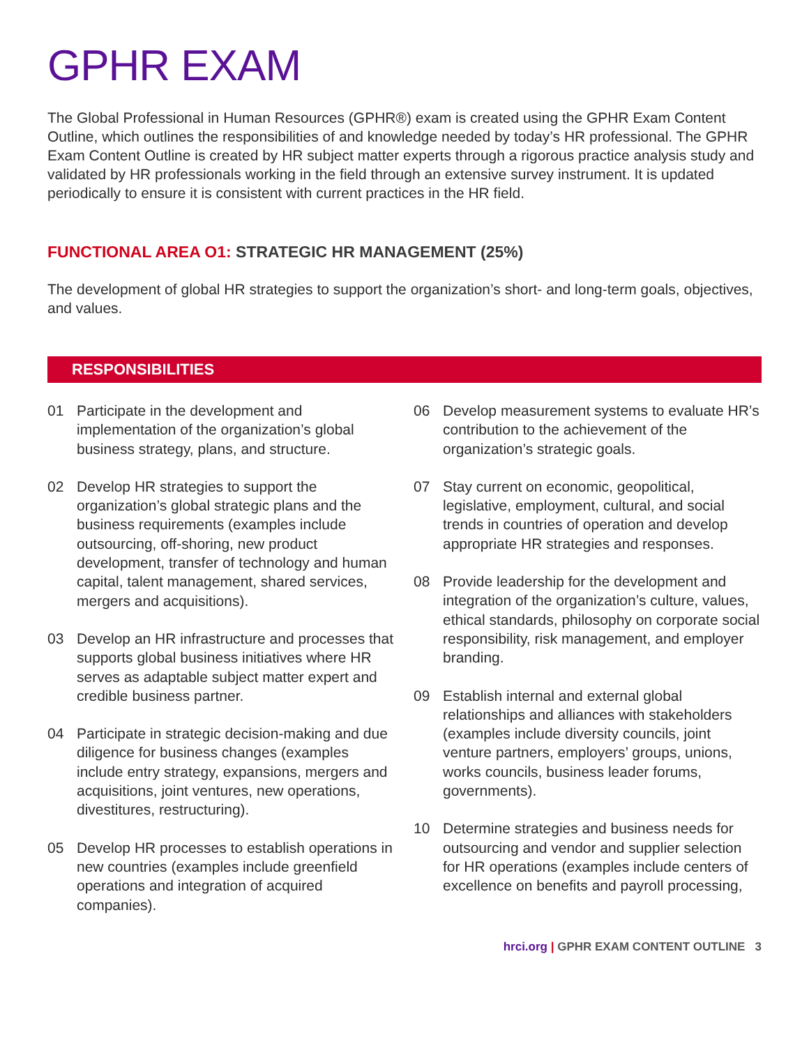GPHR EXAM
The Global Professional in Human Resources (GPHR®) exam is created using the GPHR Exam Content Outline, which outlines the responsibilities of and knowledge needed by today’s HR professional. The GPHR Exam Content Outline is created by HR subject matter experts through a rigorous practice analysis study and validated by HR professionals working in the field through an extensive survey instrument. It is updated periodically to ensure it is consistent with current practices in the HR field.
FUNCTIONAL AREA O1: STRATEGIC HR MANAGEMENT (25%)
The development of global HR strategies to support the organization’s short- and long-term goals, objectives, and values.
RESPONSIBILITIES
01 Participate in the development and implementation of the organization’s global business strategy, plans, and structure.
02 Develop HR strategies to support the organization’s global strategic plans and the business requirements (examples include outsourcing, off-shoring, new product development, transfer of technology and human capital, talent management, shared services, mergers and acquisitions).
03 Develop an HR infrastructure and processes that supports global business initiatives where HR serves as adaptable subject matter expert and credible business partner.
04 Participate in strategic decision-making and due diligence for business changes (examples include entry strategy, expansions, mergers and acquisitions, joint ventures, new operations, divestitures, restructuring).
05 Develop HR processes to establish operations in new countries (examples include greenfield operations and integration of acquired companies).
06 Develop measurement systems to evaluate HR’s contribution to the achievement of the organization’s strategic goals.
07 Stay current on economic, geopolitical, legislative, employment, cultural, and social trends in countries of operation and develop appropriate HR strategies and responses.
08 Provide leadership for the development and integration of the organization’s culture, values, ethical standards, philosophy on corporate social responsibility, risk management, and employer branding.
09 Establish internal and external global relationships and alliances with stakeholders (examples include diversity councils, joint venture partners, employers’ groups, unions, works councils, business leader forums, governments).
10 Determine strategies and business needs for outsourcing and vendor and supplier selection for HR operations (examples include centers of excellence on benefits and payroll processing,
hrci.org | GPHR EXAM CONTENT OUTLINE 3